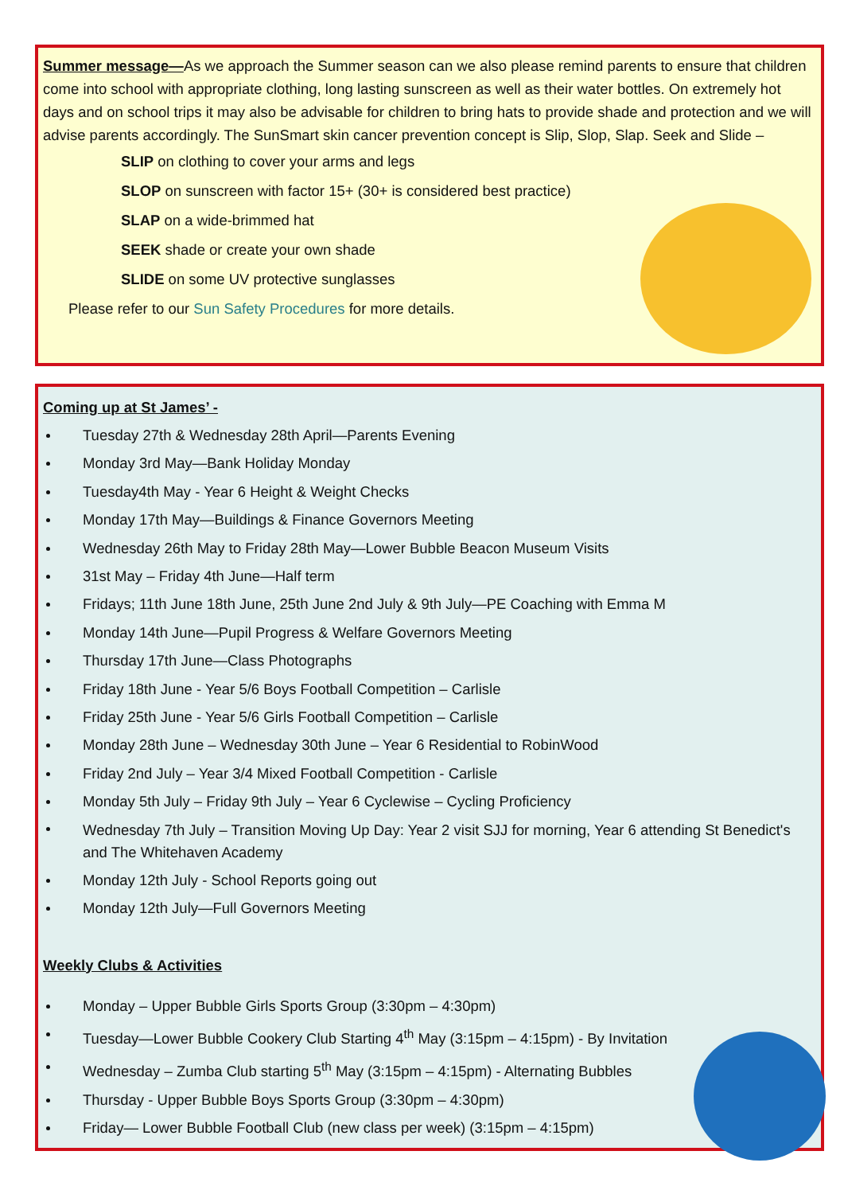Summer message—As we approach the Summer season can we also please remind parents to ensure that children come into school with appropriate clothing, long lasting sunscreen as well as their water bottles. On extremely hot days and on school trips it may also be advisable for children to bring hats to provide shade and protection and we will advise parents accordingly. The SunSmart skin cancer prevention concept is Slip, Slop, Slap. Seek and Slide –
SLIP on clothing to cover your arms and legs
SLOP on sunscreen with factor 15+ (30+ is considered best practice)
SLAP on a wide-brimmed hat
SEEK shade or create your own shade
SLIDE on some UV protective sunglasses
Please refer to our Sun Safety Procedures for more details.
Coming up at St James’ -
Tuesday 27th & Wednesday 28th April—Parents Evening
Monday 3rd May—Bank Holiday Monday
Tuesday4th May - Year 6 Height & Weight Checks
Monday 17th May—Buildings & Finance Governors Meeting
Wednesday 26th May to Friday 28th May—Lower Bubble Beacon Museum Visits
31st May – Friday 4th June—Half term
Fridays; 11th June 18th June, 25th June 2nd July & 9th July—PE Coaching with Emma M
Monday 14th June—Pupil Progress & Welfare Governors Meeting
Thursday 17th June—Class Photographs
Friday 18th June - Year 5/6 Boys Football Competition – Carlisle
Friday 25th June - Year 5/6 Girls Football Competition – Carlisle
Monday 28th June – Wednesday 30th June – Year 6 Residential to RobinWood
Friday 2nd July – Year 3/4 Mixed Football Competition - Carlisle
Monday 5th July – Friday 9th July – Year 6 Cyclewise – Cycling Proficiency
Wednesday 7th July – Transition Moving Up Day: Year 2 visit SJJ for morning, Year 6 attending St Benedict's and The Whitehaven Academy
Monday 12th July - School Reports going out
Monday 12th July—Full Governors Meeting
Weekly Clubs & Activities
Monday – Upper Bubble Girls Sports Group (3:30pm – 4:30pm)
Tuesday—Lower Bubble Cookery Club Starting 4<sup>th</sup> May (3:15pm – 4:15pm) - By Invitation
Wednesday – Zumba Club starting 5<sup>th</sup> May (3:15pm – 4:15pm) - Alternating Bubbles
Thursday - Upper Bubble Boys Sports Group (3:30pm – 4:30pm)
Friday— Lower Bubble Football Club (new class per week) (3:15pm – 4:15pm)